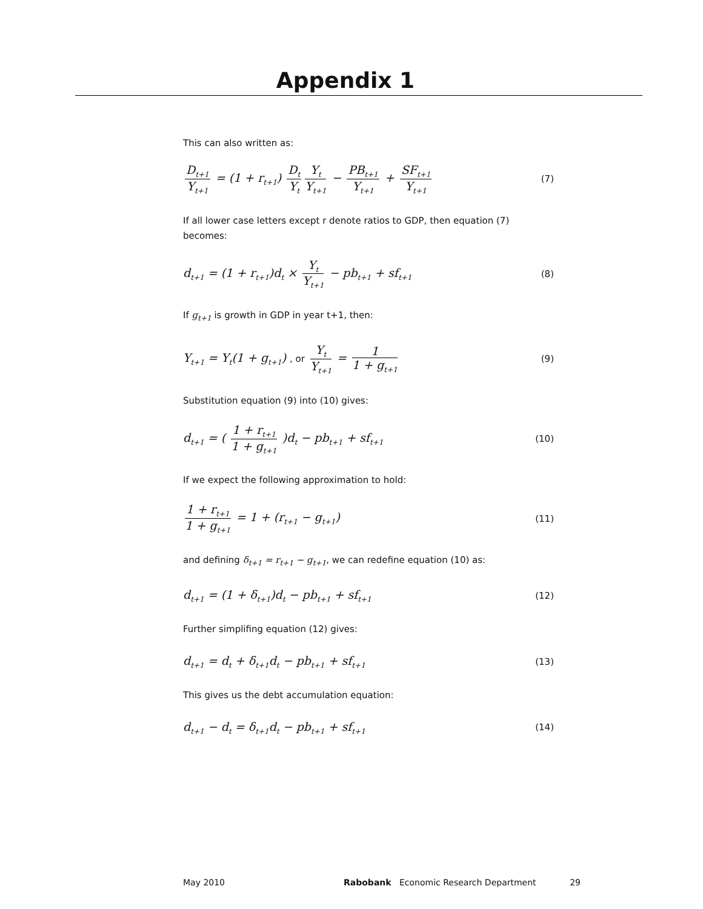Appendix 1
This can also written as:
D<sub>t+1</sub> Y<sub>t+1</sub> = (1 + r<sub>t+1</sub>) D<sub>t</sub> Y<sub>t</sub> Y<sub>t</sub> Y<sub>t+1</sub> − PB<sub>t+1</sub> Y<sub>t+1</sub> + SF<sub>t+1</sub> Y<sub>t+1</sub> (7)
If all lower case letters except r denote ratios to GDP, then equation (7) becomes:
d<sub>t+1</sub> = (1 + r<sub>t+1</sub>)d<sub>t</sub> × Y<sub>t</sub> Y<sub>t+1</sub> − pb<sub>t+1</sub> + sf<sub>t+1</sub> (8)
If g<sub>t+1</sub> is growth in GDP in year t+1, then:
Y<sub>t+1</sub> = Y<sub>t</sub>(1 + g<sub>t+1</sub>) , or Y<sub>t</sub> Y<sub>t+1</sub> = 1 1 + g<sub>t+1</sub> (9)
Substitution equation (9) into (10) gives:
d<sub>t+1</sub> = ( 1 + r<sub>t+1</sub> 1 + g<sub>t+1</sub> )d<sub>t</sub> − pb<sub>t+1</sub> + sf<sub>t+1</sub> (10)
If we expect the following approximation to hold:
1 + r<sub>t+1</sub> 1 + g<sub>t+1</sub> = 1 + (r<sub>t+1</sub> − g<sub>t+1</sub>) (11)
and defining δ<sub>t+1</sub> = r<sub>t+1</sub> − g<sub>t+1</sub>, we can redefine equation (10) as:
d<sub>t+1</sub> = (1 + δ<sub>t+1</sub>)d<sub>t</sub> − pb<sub>t+1</sub> + sf<sub>t+1</sub> (12)
Further simplifing equation (12) gives:
d<sub>t+1</sub> = d<sub>t</sub> + δ<sub>t+1</sub>d<sub>t</sub> − pb<sub>t+1</sub> + sf<sub>t+1</sub> (13)
This gives us the debt accumulation equation:
d<sub>t+1</sub> − d<sub>t</sub> = δ<sub>t+1</sub>d<sub>t</sub> − pb<sub>t+1</sub> + sf<sub>t+1</sub> (14)
May 2010 Rabobank Economic Research Department 29